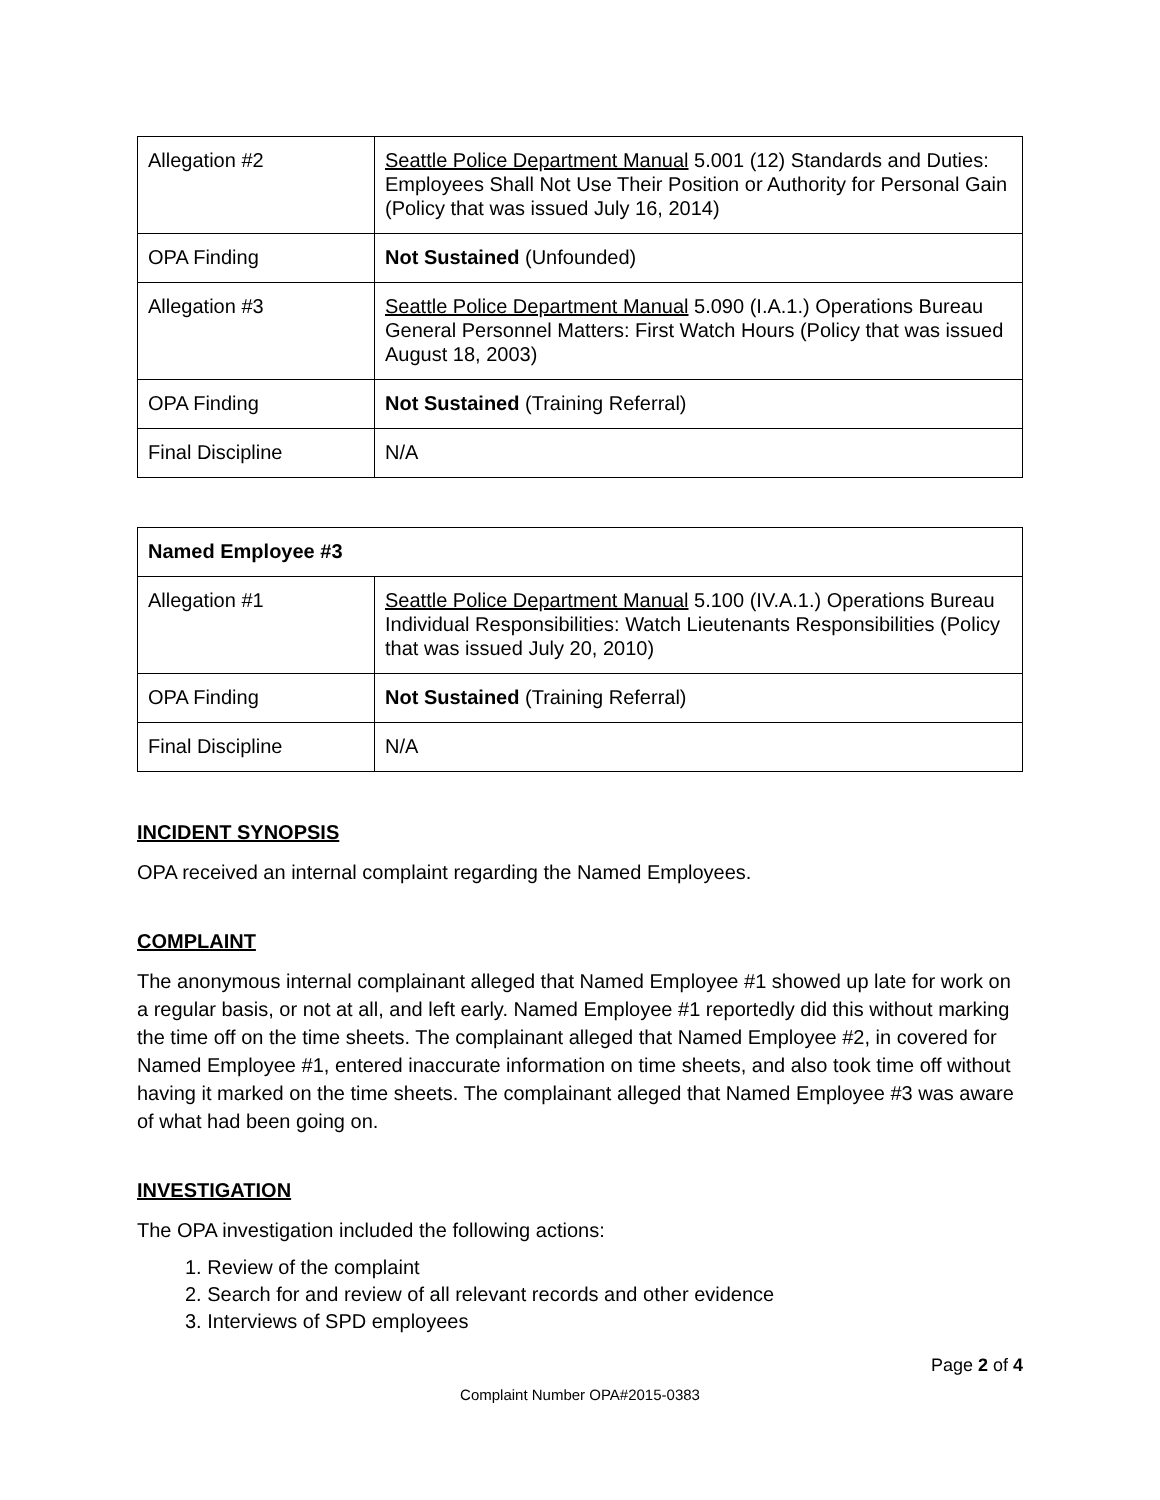| Allegation #2 | Seattle Police Department Manual 5.001 (12) Standards and Duties: Employees Shall Not Use Their Position or Authority for Personal Gain (Policy that was issued July 16, 2014) |
| OPA Finding | Not Sustained (Unfounded) |
| Allegation #3 | Seattle Police Department Manual 5.090 (I.A.1.) Operations Bureau General Personnel Matters: First Watch Hours (Policy that was issued August 18, 2003) |
| OPA Finding | Not Sustained (Training Referral) |
| Final Discipline | N/A |
| Named Employee #3 | |
| Allegation #1 | Seattle Police Department Manual 5.100 (IV.A.1.) Operations Bureau Individual Responsibilities: Watch Lieutenants Responsibilities (Policy that was issued July 20, 2010) |
| OPA Finding | Not Sustained (Training Referral) |
| Final Discipline | N/A |
INCIDENT SYNOPSIS
OPA received an internal complaint regarding the Named Employees.
COMPLAINT
The anonymous internal complainant alleged that Named Employee #1 showed up late for work on a regular basis, or not at all, and left early. Named Employee #1 reportedly did this without marking the time off on the time sheets. The complainant alleged that Named Employee #2, in covered for Named Employee #1, entered inaccurate information on time sheets, and also took time off without having it marked on the time sheets. The complainant alleged that Named Employee #3 was aware of what had been going on.
INVESTIGATION
The OPA investigation included the following actions:
1. Review of the complaint
2. Search for and review of all relevant records and other evidence
3. Interviews of SPD employees
Page 2 of 4
Complaint Number OPA#2015-0383